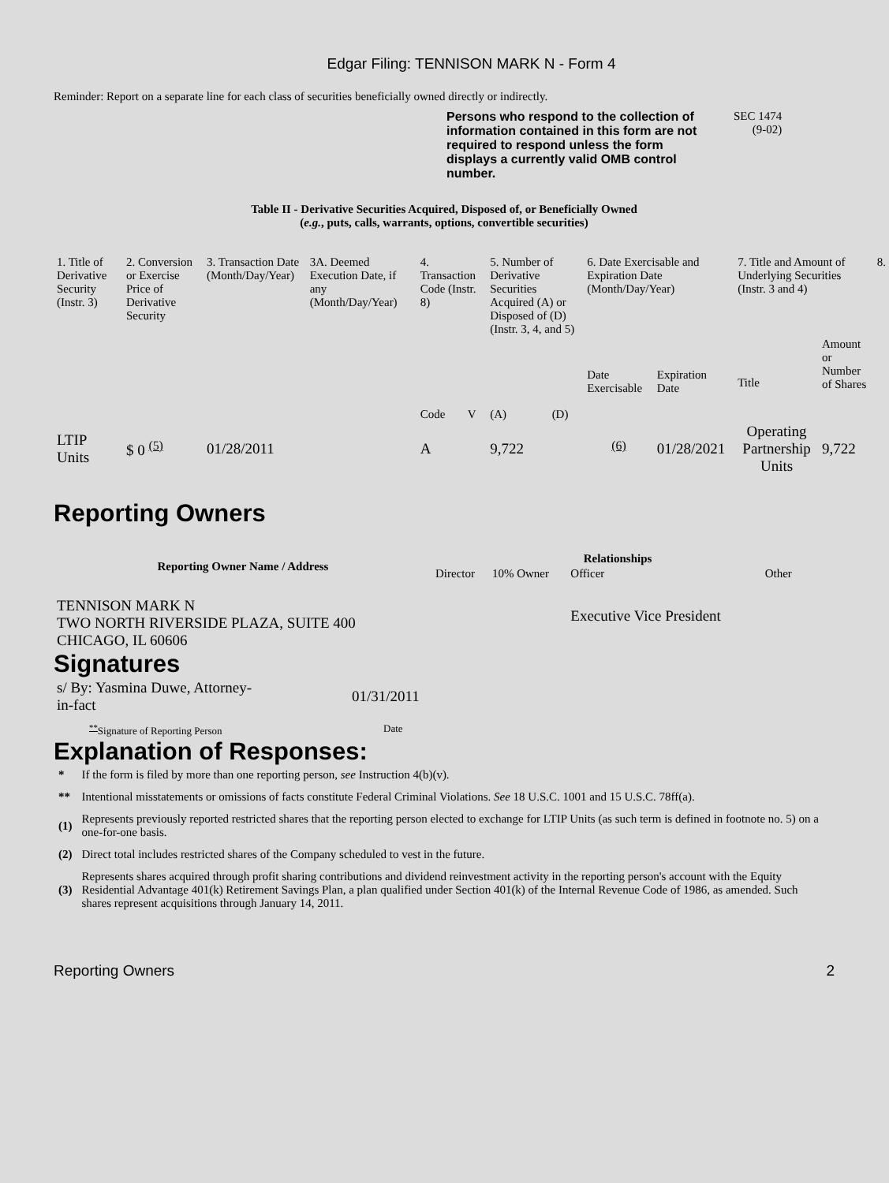Edgar Filing: TENNISON MARK N - Form 4
Reminder: Report on a separate line for each class of securities beneficially owned directly or indirectly.
Persons who respond to the collection of information contained in this form are not required to respond unless the form displays a currently valid OMB control number.
SEC 1474
(9-02)
Table II - Derivative Securities Acquired, Disposed of, or Beneficially Owned
(e.g., puts, calls, warrants, options, convertible securities)
| 1. Title of Derivative Security (Instr. 3) | 2. Conversion or Exercise Price of Derivative Security | 3. Transaction Date (Month/Day/Year) | 3A. Deemed Execution Date, if any (Month/Day/Year) | 4. Transaction Code (Instr. 8) | | 5. Number of Derivative Securities Acquired (A) or Disposed of (D) (Instr. 3, 4, and 5) | | 6. Date Exercisable and Expiration Date (Month/Day/Year) | | 7. Title and Amount of Underlying Securities (Instr. 3 and 4) | | 8. |
| | | | | Code | V | (A) | (D) | Date Exercisable | Expiration Date | Title | Amount or Number of Shares | |
| LTIP Units | $ 0 <sup>(5)</sup> | 01/28/2011 | | A | | 9,722 | | <sup>(6)</sup> | 01/28/2021 | Operating Partnership Units | 9,722 | |
Reporting Owners
| Reporting Owner Name / Address | Relationships | | | |
| --- | --- | --- | --- | --- |
| | Director | 10% Owner | Officer | Other |
| TENNISON MARK N TWO NORTH RIVERSIDE PLAZA, SUITE 400 CHICAGO, IL 60606 | | | Executive Vice President | |
Signatures
| s/ By: Yasmina Duwe, Attorney-in-fact | 01/31/2011 |
| <sup>**</sup> Signature of Reporting Person | Date |
Explanation of Responses:
| * | If the form is filed by more than one reporting person, see Instruction 4(b)(v). |
| ** | Intentional misstatements or omissions of facts constitute Federal Criminal Violations. See 18 U.S.C. 1001 and 15 U.S.C. 78ff(a). |
| (1) | Represents previously reported restricted shares that the reporting person elected to exchange for LTIP Units (as such term is defined in footnote no. 5) on a one-for-one basis. |
| (2) | Direct total includes restricted shares of the Company scheduled to vest in the future. |
| (3) | Represents shares acquired through profit sharing contributions and dividend reinvestment activity in the reporting person's account with the Equity Residential Advantage 401(k) Retirement Savings Plan, a plan qualified under Section 401(k) of the Internal Revenue Code of 1986, as amended. Such shares represent acquisitions through January 14, 2011. |
Reporting Owners 2